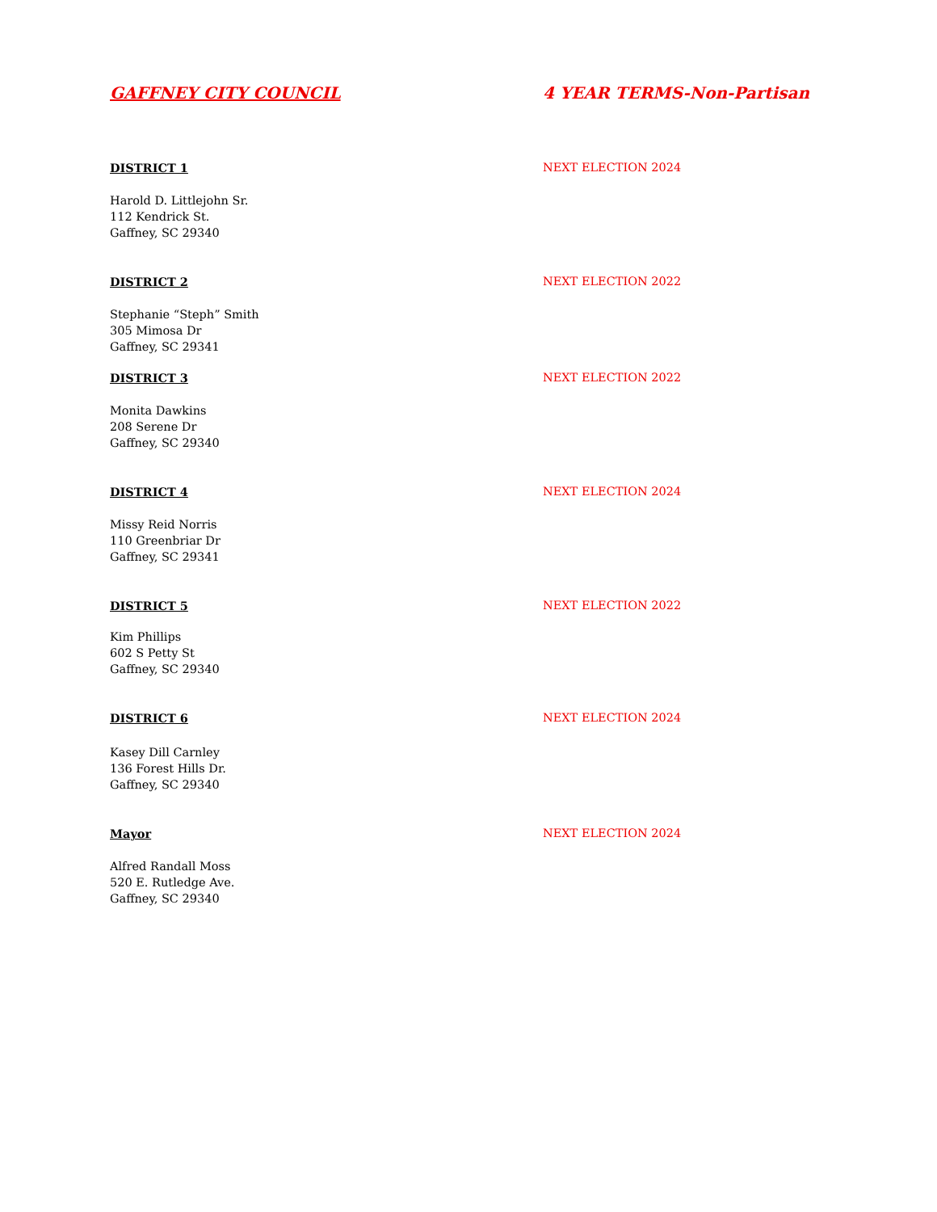GAFFNEY CITY COUNCIL 4 YEAR TERMS-Non-Partisan
DISTRICT 1 NEXT ELECTION 2024
Harold D. Littlejohn Sr.
112 Kendrick St.
Gaffney, SC 29340
DISTRICT 2 NEXT ELECTION 2022
Stephanie “Steph” Smith
305 Mimosa Dr
Gaffney, SC 29341
DISTRICT 3 NEXT ELECTION 2022
Monita Dawkins
208 Serene Dr
Gaffney, SC 29340
DISTRICT 4 NEXT ELECTION 2024
Missy Reid Norris
110 Greenbriar Dr
Gaffney, SC 29341
DISTRICT 5 NEXT ELECTION 2022
Kim Phillips
602 S Petty St
Gaffney, SC 29340
DISTRICT 6 NEXT ELECTION 2024
Kasey Dill Carnley
136 Forest Hills Dr.
Gaffney, SC 29340
Mayor NEXT ELECTION 2024
Alfred Randall Moss
520 E. Rutledge Ave.
Gaffney, SC 29340